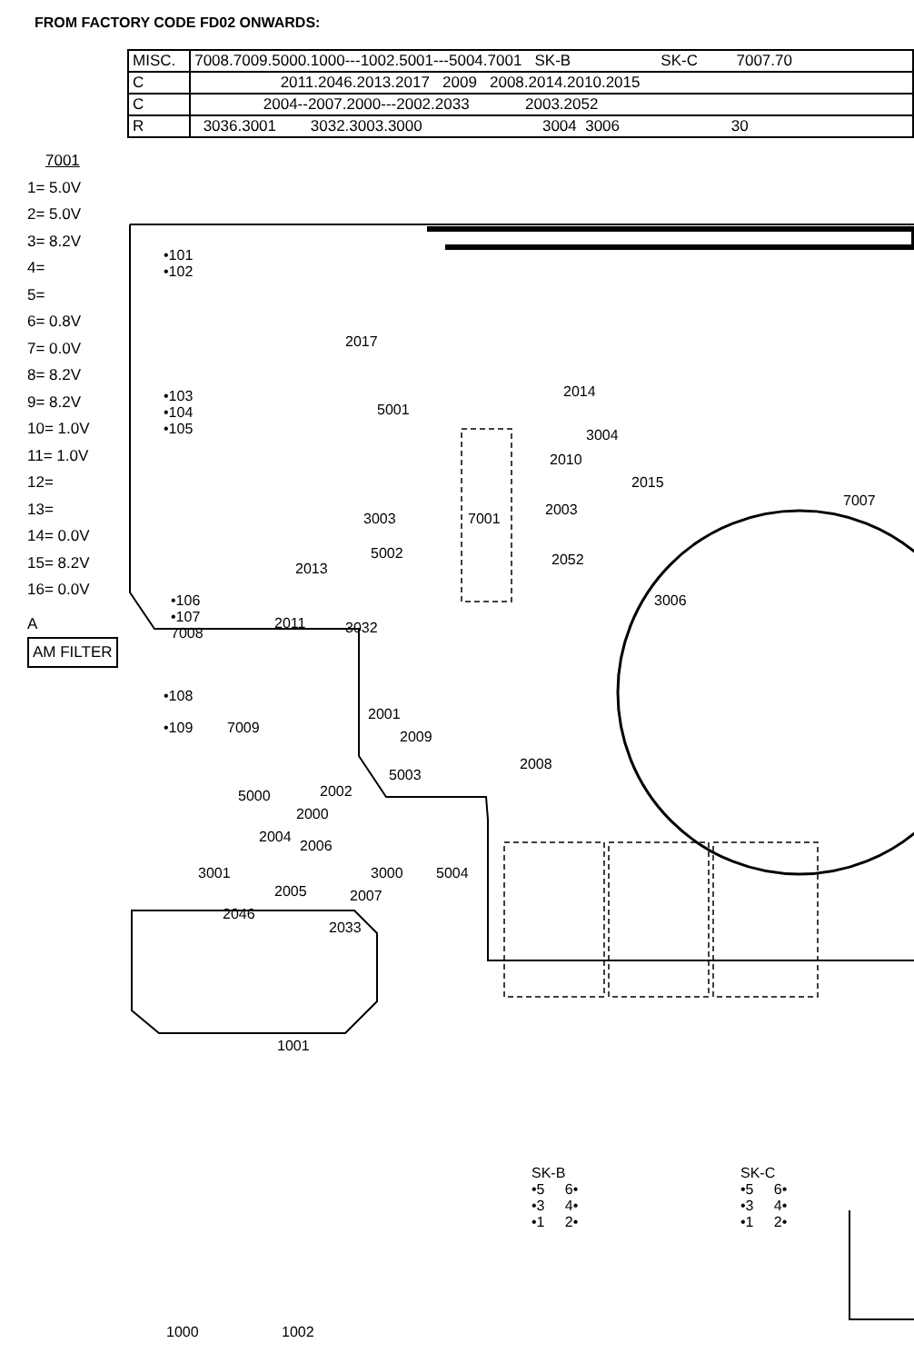FROM FACTORY CODE FD02 ONWARDS:
| MISC. | 7008.7009.5000.1000---1002.5001---5004.7001 SK-B SK-C 7007.70 |
| C | 2011.2046.2013.2017 2009 2008.2014.2010.2015 |
| C | 2004--2007.2000---2002.2033 2003.2052 |
| R | 3036.3001 3032.3003.3000 3004 3006 30 |
7001
1= 5.0V
2= 5.0V
3= 8.2V
4=
5=
6= 0.8V
7= 0.0V
8= 8.2V
9= 8.2V
10= 1.0V
11= 1.0V
12=
13=
14= 0.0V
15= 8.2V
16= 0.0V
A
AM FILTER
•101
•102
2017
•103
•104
•105
5001
2014
3004
2010
2015
7001
2003
7007
3003
5002
2013
2052
•106
•107
7008
2011 3032
3006
•108
7009
•109
2001
2009
2008
5003
2002
5000
2000
2004
2006
3001 3000 5004
2005 2007
2046
2033
1001
SK-B
•5 6•
•3 4•
•1 2•
SK-C
•5 6•
•3 4•
•1 2•
1000 1002